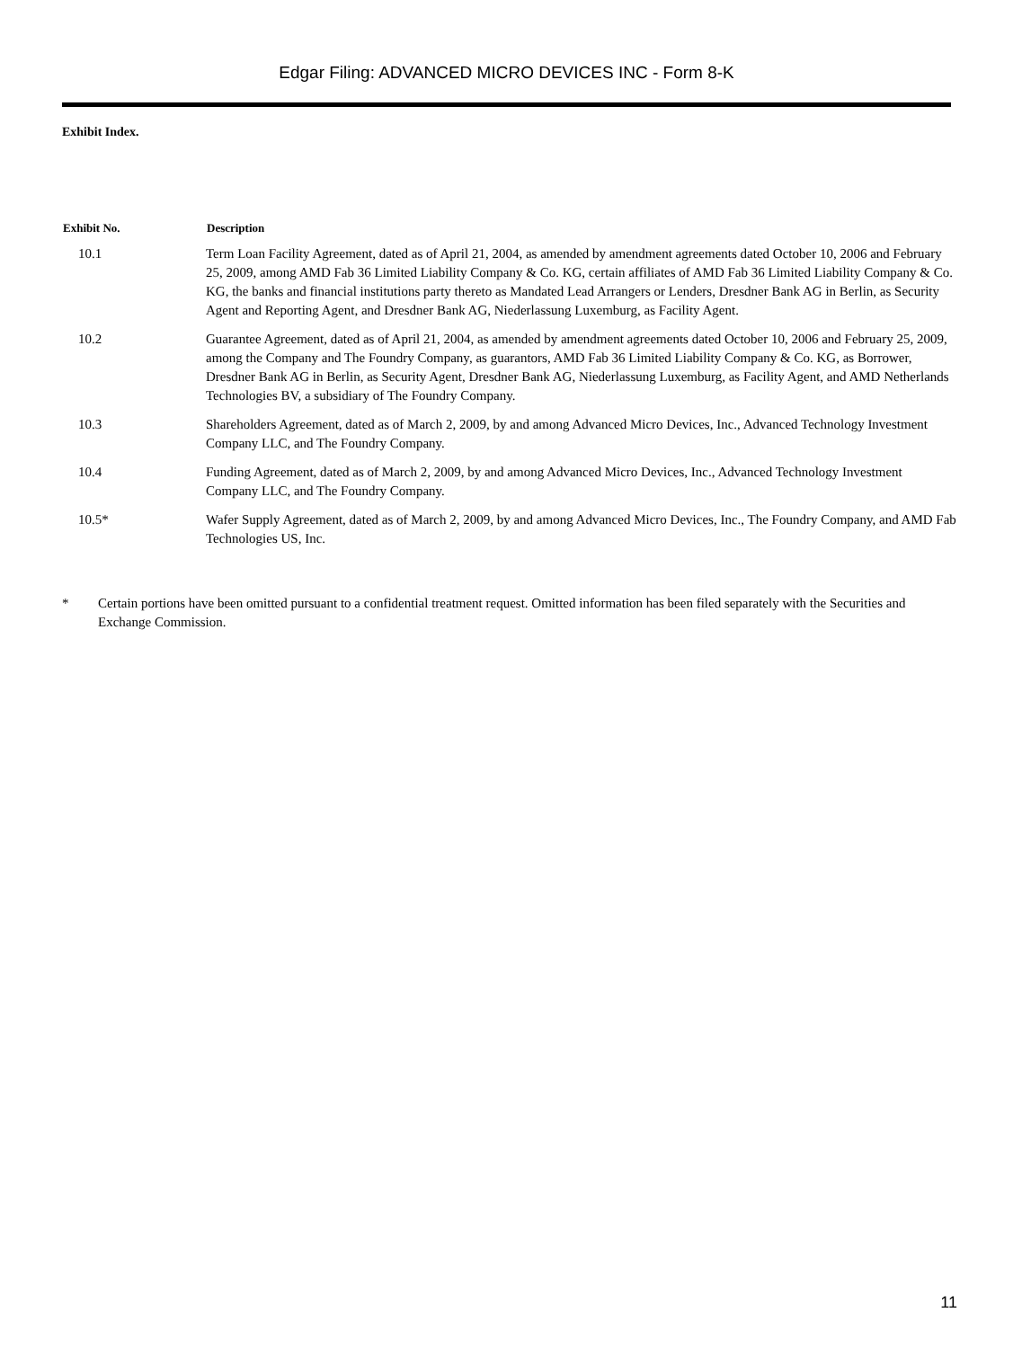Edgar Filing: ADVANCED MICRO DEVICES INC - Form 8-K
Exhibit Index.
| Exhibit No. | Description |
| --- | --- |
| 10.1 | Term Loan Facility Agreement, dated as of April 21, 2004, as amended by amendment agreements dated October 10, 2006 and February 25, 2009, among AMD Fab 36 Limited Liability Company & Co. KG, certain affiliates of AMD Fab 36 Limited Liability Company & Co. KG, the banks and financial institutions party thereto as Mandated Lead Arrangers or Lenders, Dresdner Bank AG in Berlin, as Security Agent and Reporting Agent, and Dresdner Bank AG, Niederlassung Luxemburg, as Facility Agent. |
| 10.2 | Guarantee Agreement, dated as of April 21, 2004, as amended by amendment agreements dated October 10, 2006 and February 25, 2009, among the Company and The Foundry Company, as guarantors, AMD Fab 36 Limited Liability Company & Co. KG, as Borrower, Dresdner Bank AG in Berlin, as Security Agent, Dresdner Bank AG, Niederlassung Luxemburg, as Facility Agent, and AMD Netherlands Technologies BV, a subsidiary of The Foundry Company. |
| 10.3 | Shareholders Agreement, dated as of March 2, 2009, by and among Advanced Micro Devices, Inc., Advanced Technology Investment Company LLC, and The Foundry Company. |
| 10.4 | Funding Agreement, dated as of March 2, 2009, by and among Advanced Micro Devices, Inc., Advanced Technology Investment Company LLC, and The Foundry Company. |
| 10.5* | Wafer Supply Agreement, dated as of March 2, 2009, by and among Advanced Micro Devices, Inc., The Foundry Company, and AMD Fab Technologies US, Inc. |
* Certain portions have been omitted pursuant to a confidential treatment request. Omitted information has been filed separately with the Securities and Exchange Commission.
11